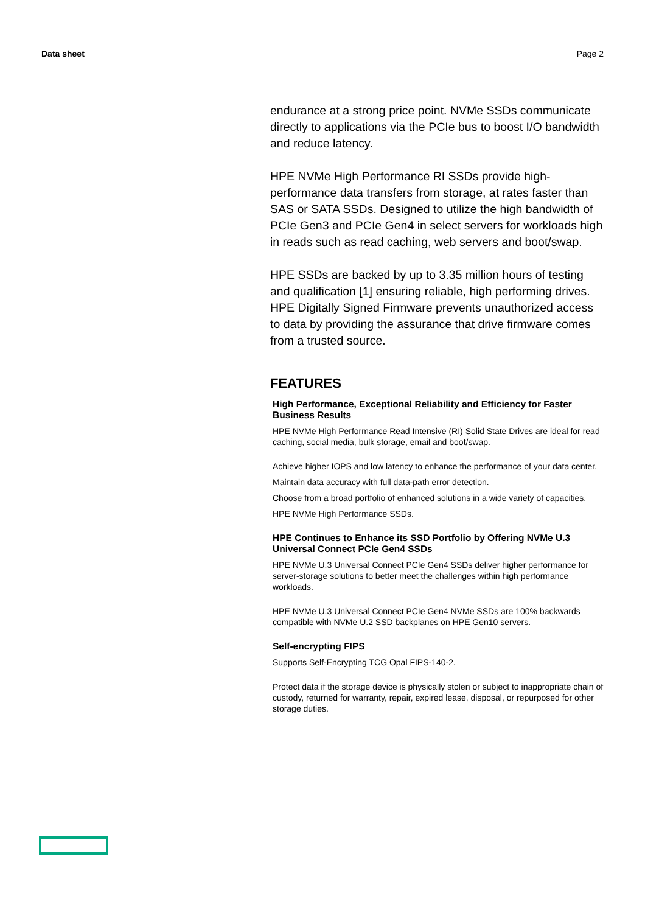Data sheet Page 2
endurance at a strong price point. NVMe SSDs communicate directly to applications via the PCIe bus to boost I/O bandwidth and reduce latency.
HPE NVMe High Performance RI SSDs provide high-performance data transfers from storage, at rates faster than SAS or SATA SSDs. Designed to utilize the high bandwidth of PCIe Gen3 and PCIe Gen4 in select servers for workloads high in reads such as read caching, web servers and boot/swap.
HPE SSDs are backed by up to 3.35 million hours of testing and qualification [1] ensuring reliable, high performing drives. HPE Digitally Signed Firmware prevents unauthorized access to data by providing the assurance that drive firmware comes from a trusted source.
FEATURES
High Performance, Exceptional Reliability and Efficiency for Faster Business Results
HPE NVMe High Performance Read Intensive (RI) Solid State Drives are ideal for read caching, social media, bulk storage, email and boot/swap.
Achieve higher IOPS and low latency to enhance the performance of your data center.
Maintain data accuracy with full data-path error detection.
Choose from a broad portfolio of enhanced solutions in a wide variety of capacities.
HPE NVMe High Performance SSDs.
HPE Continues to Enhance its SSD Portfolio by Offering NVMe U.3 Universal Connect PCIe Gen4 SSDs
HPE NVMe U.3 Universal Connect PCIe Gen4 SSDs deliver higher performance for server-storage solutions to better meet the challenges within high performance workloads.
HPE NVMe U.3 Universal Connect PCIe Gen4 NVMe SSDs are 100% backwards compatible with NVMe U.2 SSD backplanes on HPE Gen10 servers.
Self-encrypting FIPS
Supports Self-Encrypting TCG Opal FIPS-140-2.
Protect data if the storage device is physically stolen or subject to inappropriate chain of custody, returned for warranty, repair, expired lease, disposal, or repurposed for other storage duties.